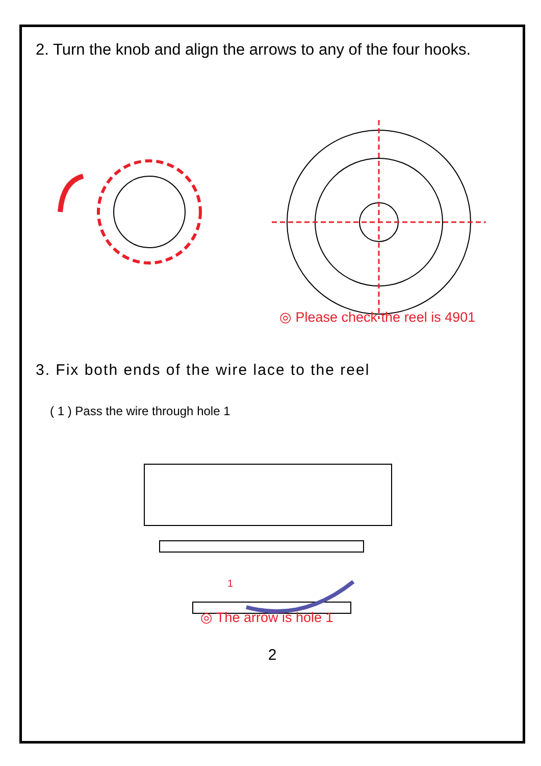2. Turn the knob and align the arrows to any of the four hooks.
◎ Please check the reel is 4901
3. Fix both ends of the wire lace to the reel
( 1 ) Pass the wire through hole 1
1
◎ The arrow is hole 1
2